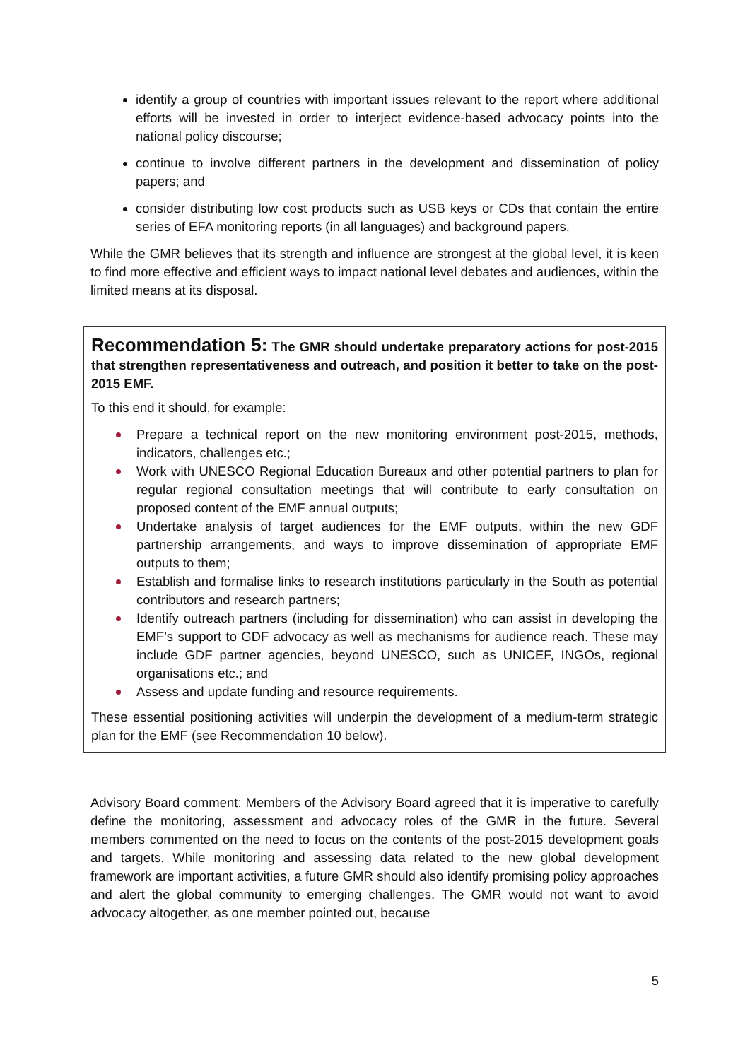identify a group of countries with important issues relevant to the report where additional efforts will be invested in order to interject evidence-based advocacy points into the national policy discourse;
continue to involve different partners in the development and dissemination of policy papers; and
consider distributing low cost products such as USB keys or CDs that contain the entire series of EFA monitoring reports (in all languages) and background papers.
While the GMR believes that its strength and influence are strongest at the global level, it is keen to find more effective and efficient ways to impact national level debates and audiences, within the limited means at its disposal.
Recommendation 5: The GMR should undertake preparatory actions for post-2015 that strengthen representativeness and outreach, and position it better to take on the post-2015 EMF.
To this end it should, for example:
Prepare a technical report on the new monitoring environment post-2015, methods, indicators, challenges etc.;
Work with UNESCO Regional Education Bureaux and other potential partners to plan for regular regional consultation meetings that will contribute to early consultation on proposed content of the EMF annual outputs;
Undertake analysis of target audiences for the EMF outputs, within the new GDF partnership arrangements, and ways to improve dissemination of appropriate EMF outputs to them;
Establish and formalise links to research institutions particularly in the South as potential contributors and research partners;
Identify outreach partners (including for dissemination) who can assist in developing the EMF’s support to GDF advocacy as well as mechanisms for audience reach. These may include GDF partner agencies, beyond UNESCO, such as UNICEF, INGOs, regional organisations etc.; and
Assess and update funding and resource requirements.
These essential positioning activities will underpin the development of a medium-term strategic plan for the EMF (see Recommendation 10 below).
Advisory Board comment: Members of the Advisory Board agreed that it is imperative to carefully define the monitoring, assessment and advocacy roles of the GMR in the future. Several members commented on the need to focus on the contents of the post-2015 development goals and targets. While monitoring and assessing data related to the new global development framework are important activities, a future GMR should also identify promising policy approaches and alert the global community to emerging challenges. The GMR would not want to avoid advocacy altogether, as one member pointed out, because
5